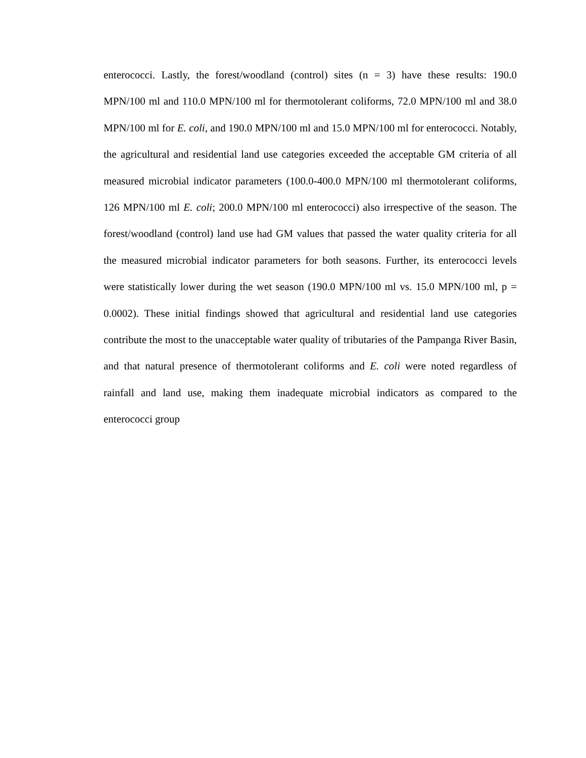enterococci. Lastly, the forest/woodland (control) sites (n = 3) have these results: 190.0 MPN/100 ml and 110.0 MPN/100 ml for thermotolerant coliforms, 72.0 MPN/100 ml and 38.0 MPN/100 ml for E. coli, and 190.0 MPN/100 ml and 15.0 MPN/100 ml for enterococci. Notably, the agricultural and residential land use categories exceeded the acceptable GM criteria of all measured microbial indicator parameters (100.0-400.0 MPN/100 ml thermotolerant coliforms, 126 MPN/100 ml E. coli; 200.0 MPN/100 ml enterococci) also irrespective of the season. The forest/woodland (control) land use had GM values that passed the water quality criteria for all the measured microbial indicator parameters for both seasons. Further, its enterococci levels were statistically lower during the wet season (190.0 MPN/100 ml vs. 15.0 MPN/100 ml, p = 0.0002). These initial findings showed that agricultural and residential land use categories contribute the most to the unacceptable water quality of tributaries of the Pampanga River Basin, and that natural presence of thermotolerant coliforms and E. coli were noted regardless of rainfall and land use, making them inadequate microbial indicators as compared to the enterococci group